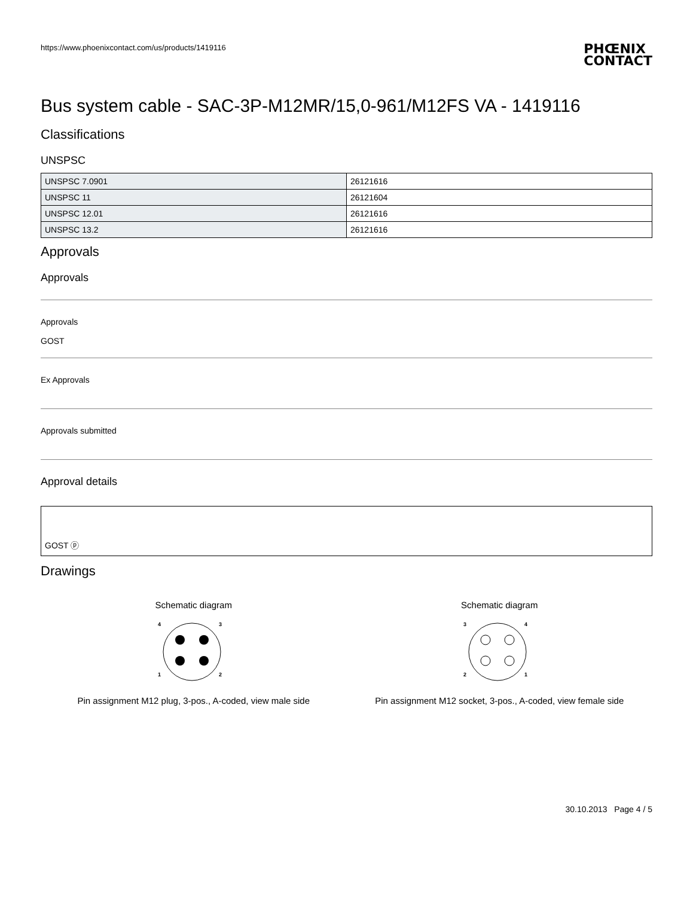https://www.phoenixcontact.com/us/products/1419116 PHŒNIX
CONTACT
Bus system cable - SAC-3P-M12MR/15,0-961/M12FS VA - 1419116
Classifications
UNSPSC
| UNSPSC 7.0901 | 26121616 |
| UNSPSC 11 | 26121604 |
| UNSPSC 12.01 | 26121616 |
| UNSPSC 13.2 | 26121616 |
Approvals
Approvals
Approvals
GOST
Ex Approvals
Approvals submitted
Approval details
GOST ⓟ
Drawings
Schematic diagram
4
3
1
2
Pin assignment M12 plug, 3-pos., A-coded, view male side
Schematic diagram
3
4
2
1
Pin assignment M12 socket, 3-pos., A-coded, view female side
30.10.2013 Page 4 / 5